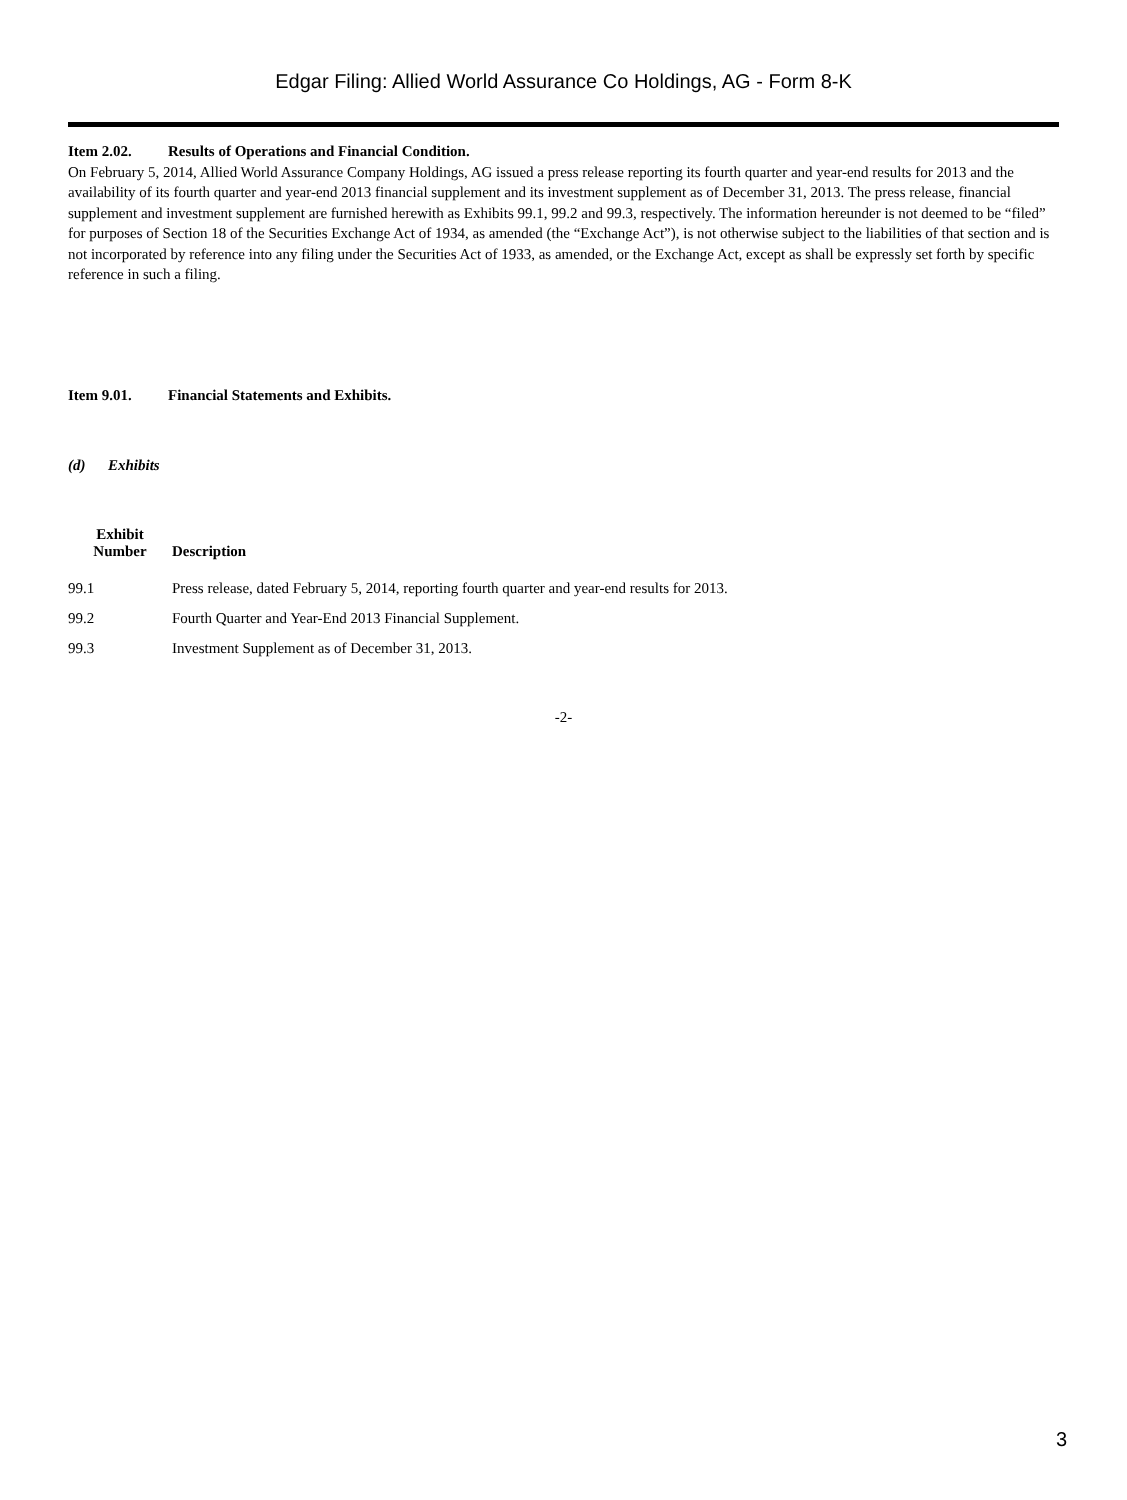Edgar Filing: Allied World Assurance Co Holdings, AG - Form 8-K
Item 2.02. Results of Operations and Financial Condition.
On February 5, 2014, Allied World Assurance Company Holdings, AG issued a press release reporting its fourth quarter and year-end results for 2013 and the availability of its fourth quarter and year-end 2013 financial supplement and its investment supplement as of December 31, 2013. The press release, financial supplement and investment supplement are furnished herewith as Exhibits 99.1, 99.2 and 99.3, respectively. The information hereunder is not deemed to be “filed” for purposes of Section 18 of the Securities Exchange Act of 1934, as amended (the “Exchange Act”), is not otherwise subject to the liabilities of that section and is not incorporated by reference into any filing under the Securities Act of 1933, as amended, or the Exchange Act, except as shall be expressly set forth by specific reference in such a filing.
Item 9.01. Financial Statements and Exhibits.
(d) Exhibits
| Exhibit Number | Description |
| --- | --- |
| 99.1 | Press release, dated February 5, 2014, reporting fourth quarter and year-end results for 2013. |
| 99.2 | Fourth Quarter and Year-End 2013 Financial Supplement. |
| 99.3 | Investment Supplement as of December 31, 2013. |
-2-
3